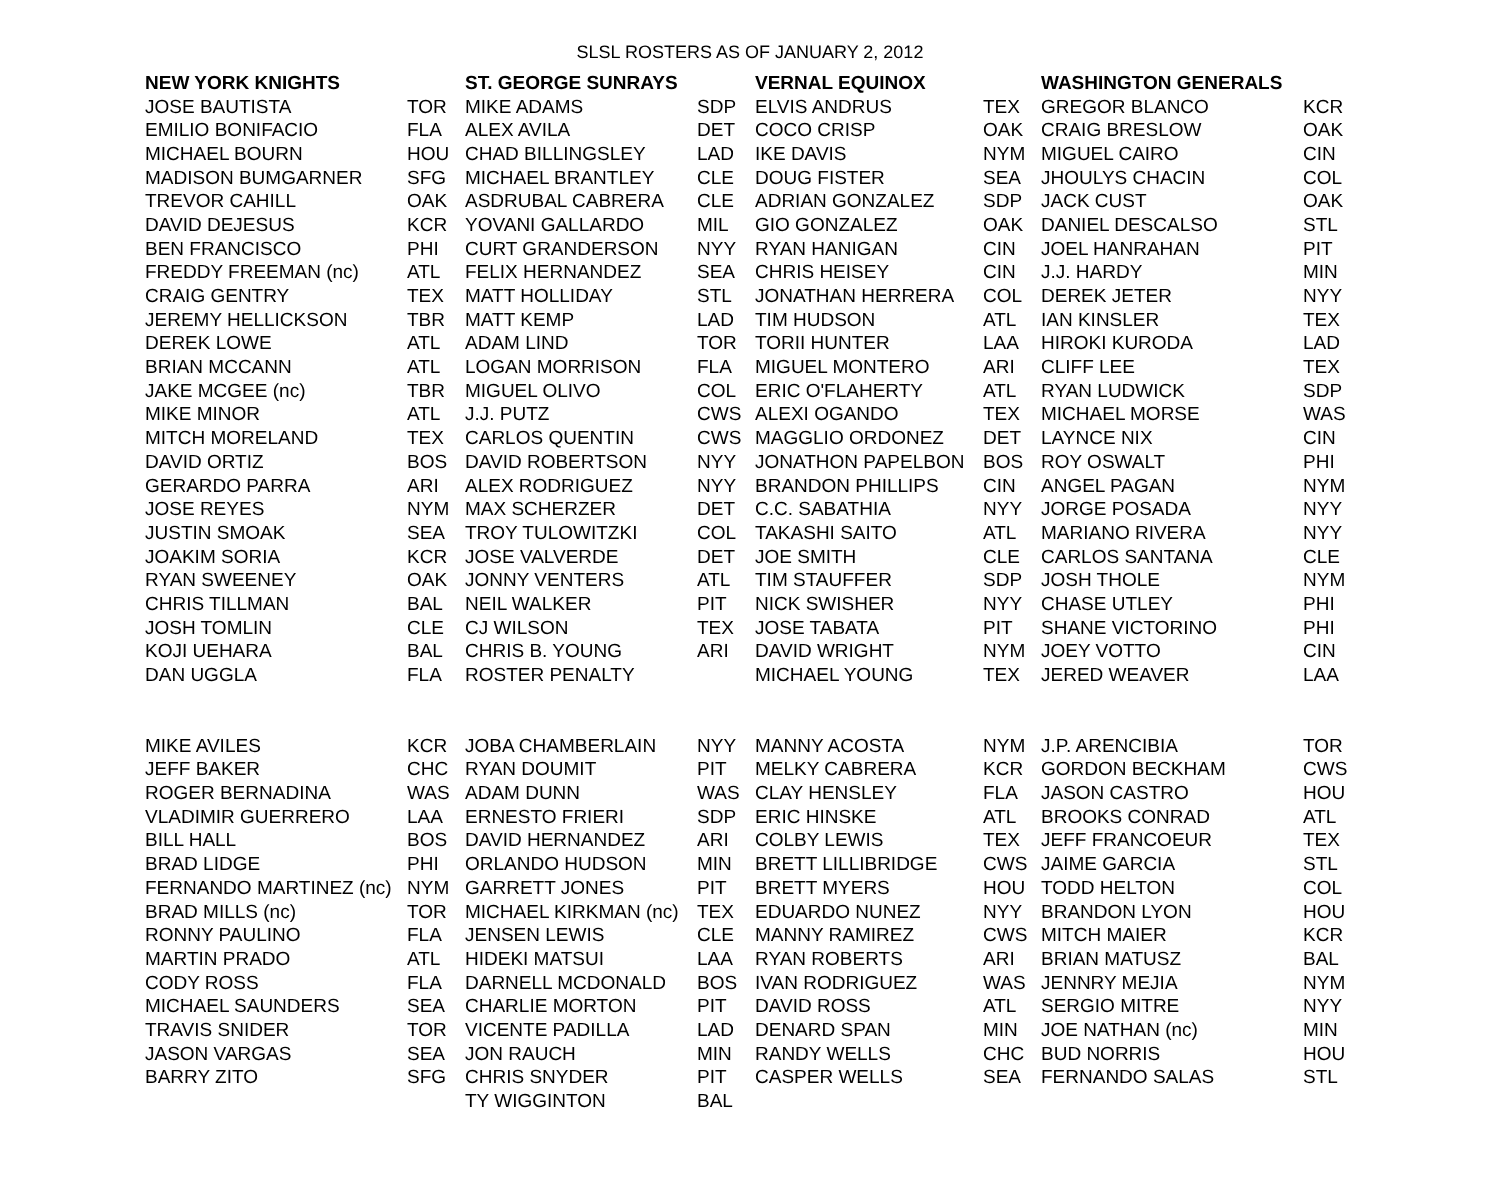SLSL ROSTERS AS OF JANUARY 2, 2012
| NEW YORK KNIGHTS | | ST. GEORGE SUNRAYS | | VERNAL EQUINOX | | WASHINGTON GENERALS | |
| --- | --- | --- | --- | --- | --- | --- | --- |
| JOSE BAUTISTA | TOR | MIKE ADAMS | SDP | ELVIS ANDRUS | TEX | GREGOR BLANCO | KCR |
| EMILIO BONIFACIO | FLA | ALEX AVILA | DET | COCO CRISP | OAK | CRAIG BRESLOW | OAK |
| MICHAEL BOURN | HOU | CHAD BILLINGSLEY | LAD | IKE DAVIS | NYM | MIGUEL CAIRO | CIN |
| MADISON BUMGARNER | SFG | MICHAEL BRANTLEY | CLE | DOUG FISTER | SEA | JHOULYS CHACIN | COL |
| TREVOR CAHILL | OAK | ASDRUBAL CABRERA | CLE | ADRIAN GONZALEZ | SDP | JACK CUST | OAK |
| DAVID DEJESUS | KCR | YOVANI GALLARDO | MIL | GIO GONZALEZ | OAK | DANIEL DESCALSO | STL |
| BEN FRANCISCO | PHI | CURT GRANDERSON | NYY | RYAN HANIGAN | CIN | JOEL HANRAHAN | PIT |
| FREDDY FREEMAN (nc) | ATL | FELIX HERNANDEZ | SEA | CHRIS HEISEY | CIN | J.J. HARDY | MIN |
| CRAIG GENTRY | TEX | MATT HOLLIDAY | STL | JONATHAN HERRERA | COL | DEREK JETER | NYY |
| JEREMY HELLICKSON | TBR | MATT KEMP | LAD | TIM HUDSON | ATL | IAN KINSLER | TEX |
| DEREK LOWE | ATL | ADAM LIND | TOR | TORII HUNTER | LAA | HIROKI KURODA | LAD |
| BRIAN MCCANN | ATL | LOGAN MORRISON | FLA | MIGUEL MONTERO | ARI | CLIFF LEE | TEX |
| JAKE MCGEE (nc) | TBR | MIGUEL OLIVO | COL | ERIC O'FLAHERTY | ATL | RYAN LUDWICK | SDP |
| MIKE MINOR | ATL | J.J. PUTZ | CWS | ALEXI OGANDO | TEX | MICHAEL MORSE | WAS |
| MITCH MORELAND | TEX | CARLOS QUENTIN | CWS | MAGGLIO ORDONEZ | DET | LAYNCE NIX | CIN |
| DAVID ORTIZ | BOS | DAVID ROBERTSON | NYY | JONATHON PAPELBON | BOS | ROY OSWALT | PHI |
| GERARDO PARRA | ARI | ALEX RODRIGUEZ | NYY | BRANDON PHILLIPS | CIN | ANGEL PAGAN | NYM |
| JOSE REYES | NYM | MAX SCHERZER | DET | C.C. SABATHIA | NYY | JORGE POSADA | NYY |
| JUSTIN SMOAK | SEA | TROY TULOWITZKI | COL | TAKASHI SAITO | ATL | MARIANO RIVERA | NYY |
| JOAKIM SORIA | KCR | JOSE VALVERDE | DET | JOE SMITH | CLE | CARLOS SANTANA | CLE |
| RYAN SWEENEY | OAK | JONNY VENTERS | ATL | TIM STAUFFER | SDP | JOSH THOLE | NYM |
| CHRIS TILLMAN | BAL | NEIL WALKER | PIT | NICK SWISHER | NYY | CHASE UTLEY | PHI |
| JOSH TOMLIN | CLE | CJ WILSON | TEX | JOSE TABATA | PIT | SHANE VICTORINO | PHI |
| KOJI UEHARA | BAL | CHRIS B. YOUNG | ARI | DAVID WRIGHT | NYM | JOEY VOTTO | CIN |
| DAN UGGLA | FLA | ROSTER PENALTY | | MICHAEL YOUNG | TEX | JERED WEAVER | LAA |
| MIKE AVILES | KCR | JOBA CHAMBERLAIN | NYY | MANNY ACOSTA | NYM | J.P. ARENCIBIA | TOR |
| JEFF BAKER | CHC | RYAN DOUMIT | PIT | MELKY CABRERA | KCR | GORDON BECKHAM | CWS |
| ROGER BERNADINA | WAS | ADAM DUNN | WAS | CLAY HENSLEY | FLA | JASON CASTRO | HOU |
| VLADIMIR GUERRERO | LAA | ERNESTO FRIERI | SDP | ERIC HINSKE | ATL | BROOKS CONRAD | ATL |
| BILL HALL | BOS | DAVID HERNANDEZ | ARI | COLBY LEWIS | TEX | JEFF FRANCOEUR | TEX |
| BRAD LIDGE | PHI | ORLANDO HUDSON | MIN | BRETT LILLIBRIDGE | CWS | JAIME GARCIA | STL |
| FERNANDO MARTINEZ (nc) | NYM | GARRETT JONES | PIT | BRETT MYERS | HOU | TODD HELTON | COL |
| BRAD MILLS (nc) | TOR | MICHAEL KIRKMAN (nc) | TEX | EDUARDO NUNEZ | NYY | BRANDON LYON | HOU |
| RONNY PAULINO | FLA | JENSEN LEWIS | CLE | MANNY RAMIREZ | CWS | MITCH MAIER | KCR |
| MARTIN PRADO | ATL | HIDEKI MATSUI | LAA | RYAN ROBERTS | ARI | BRIAN MATUSZ | BAL |
| CODY ROSS | FLA | DARNELL MCDONALD | BOS | IVAN RODRIGUEZ | WAS | JENNRY MEJIA | NYM |
| MICHAEL SAUNDERS | SEA | CHARLIE MORTON | PIT | DAVID ROSS | ATL | SERGIO MITRE | NYY |
| TRAVIS SNIDER | TOR | VICENTE PADILLA | LAD | DENARD SPAN | MIN | JOE NATHAN (nc) | MIN |
| JASON VARGAS | SEA | JON RAUCH | MIN | RANDY WELLS | CHC | BUD NORRIS | HOU |
| BARRY ZITO | SFG | CHRIS SNYDER | PIT | CASPER WELLS | SEA | FERNANDO SALAS | STL |
| | | TY WIGGINTON | BAL | | | | |